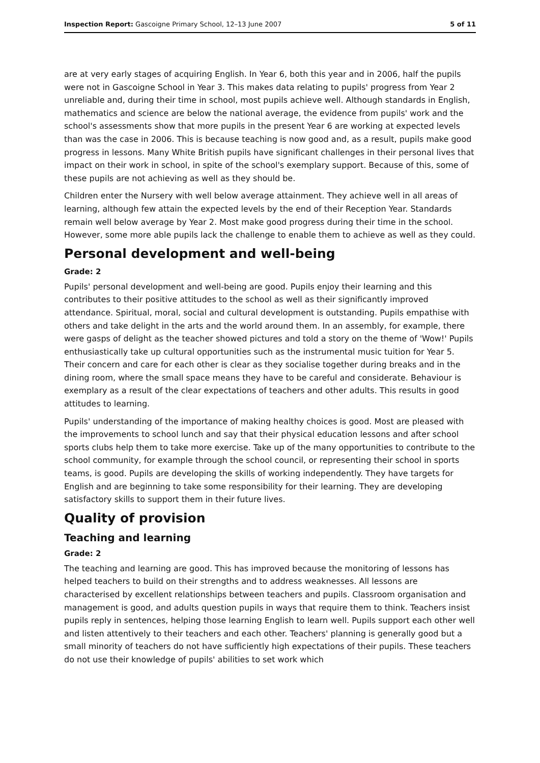Inspection Report: Gascoigne Primary School, 12–13 June 2007 5 of 11
are at very early stages of acquiring English. In Year 6, both this year and in 2006, half the pupils were not in Gascoigne School in Year 3. This makes data relating to pupils' progress from Year 2 unreliable and, during their time in school, most pupils achieve well. Although standards in English, mathematics and science are below the national average, the evidence from pupils' work and the school's assessments show that more pupils in the present Year 6 are working at expected levels than was the case in 2006. This is because teaching is now good and, as a result, pupils make good progress in lessons. Many White British pupils have significant challenges in their personal lives that impact on their work in school, in spite of the school's exemplary support. Because of this, some of these pupils are not achieving as well as they should be.
Children enter the Nursery with well below average attainment. They achieve well in all areas of learning, although few attain the expected levels by the end of their Reception Year. Standards remain well below average by Year 2. Most make good progress during their time in the school. However, some more able pupils lack the challenge to enable them to achieve as well as they could.
Personal development and well-being
Grade: 2
Pupils' personal development and well-being are good. Pupils enjoy their learning and this contributes to their positive attitudes to the school as well as their significantly improved attendance. Spiritual, moral, social and cultural development is outstanding. Pupils empathise with others and take delight in the arts and the world around them. In an assembly, for example, there were gasps of delight as the teacher showed pictures and told a story on the theme of 'Wow!' Pupils enthusiastically take up cultural opportunities such as the instrumental music tuition for Year 5. Their concern and care for each other is clear as they socialise together during breaks and in the dining room, where the small space means they have to be careful and considerate. Behaviour is exemplary as a result of the clear expectations of teachers and other adults. This results in good attitudes to learning.
Pupils' understanding of the importance of making healthy choices is good. Most are pleased with the improvements to school lunch and say that their physical education lessons and after school sports clubs help them to take more exercise. Take up of the many opportunities to contribute to the school community, for example through the school council, or representing their school in sports teams, is good. Pupils are developing the skills of working independently. They have targets for English and are beginning to take some responsibility for their learning. They are developing satisfactory skills to support them in their future lives.
Quality of provision
Teaching and learning
Grade: 2
The teaching and learning are good. This has improved because the monitoring of lessons has helped teachers to build on their strengths and to address weaknesses. All lessons are characterised by excellent relationships between teachers and pupils. Classroom organisation and management is good, and adults question pupils in ways that require them to think. Teachers insist pupils reply in sentences, helping those learning English to learn well. Pupils support each other well and listen attentively to their teachers and each other. Teachers' planning is generally good but a small minority of teachers do not have sufficiently high expectations of their pupils. These teachers do not use their knowledge of pupils' abilities to set work which